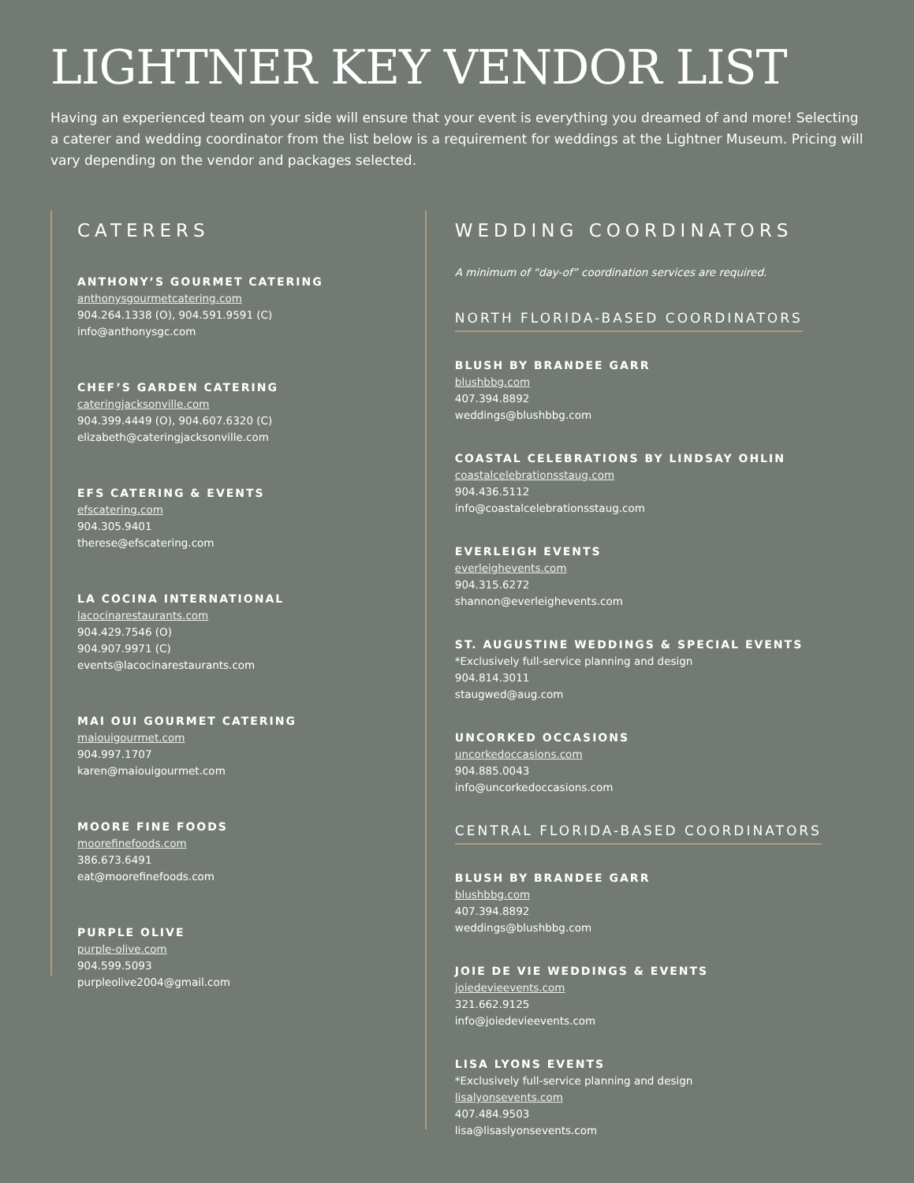LIGHTNER KEY VENDOR LIST
Having an experienced team on your side will ensure that your event is everything you dreamed of and more! Selecting a caterer and wedding coordinator from the list below is a requirement for weddings at the Lightner Museum. Pricing will vary depending on the vendor and packages selected.
CATERERS
ANTHONY’S GOURMET CATERING
anthonysgourmetcatering.com
904.264.1338 (O), 904.591.9591 (C)
info@anthonysgc.com
CHEF’S GARDEN CATERING
cateringjacksonville.com
904.399.4449 (O), 904.607.6320 (C)
elizabeth@cateringjacksonville.com
EFS CATERING & EVENTS
efscatering.com
904.305.9401
therese@efscatering.com
LA COCINA INTERNATIONAL
lacocinarestaurants.com
904.429.7546 (O)
904.907.9971 (C)
events@lacocinarestaurants.com
MAI OUI GOURMET CATERING
maiouigourmet.com
904.997.1707
karen@maiouigourmet.com
MOORE FINE FOODS
moorefinefoods.com
386.673.6491
eat@moorefinefoods.com
PURPLE OLIVE
purple-olive.com
904.599.5093
purpleolive2004@gmail.com
WEDDING COORDINATORS
A minimum of “day-of” coordination services are required.
NORTH FLORIDA-BASED COORDINATORS
BLUSH BY BRANDEE GARR
blushbbg.com
407.394.8892
weddings@blushbbg.com
COASTAL CELEBRATIONS BY LINDSAY OHLIN
coastalcelebrationsstaug.com
904.436.5112
info@coastalcelebrationsstaug.com
EVERLEIGH EVENTS
everleighevents.com
904.315.6272
shannon@everleighevents.com
ST. AUGUSTINE WEDDINGS & SPECIAL EVENTS
*Exclusively full-service planning and design
904.814.3011
staugwed@aug.com
UNCORKED OCCASIONS
uncorkedoccasions.com
904.885.0043
info@uncorkedoccasions.com
CENTRAL FLORIDA-BASED COORDINATORS
BLUSH BY BRANDEE GARR
blushbbg.com
407.394.8892
weddings@blushbbg.com
JOIE DE VIE WEDDINGS & EVENTS
joiedevieevents.com
321.662.9125
info@joiedevieevents.com
LISA LYONS EVENTS
*Exclusively full-service planning and design
lisalyonsevents.com
407.484.9503
lisa@lisaslyonsevents.com